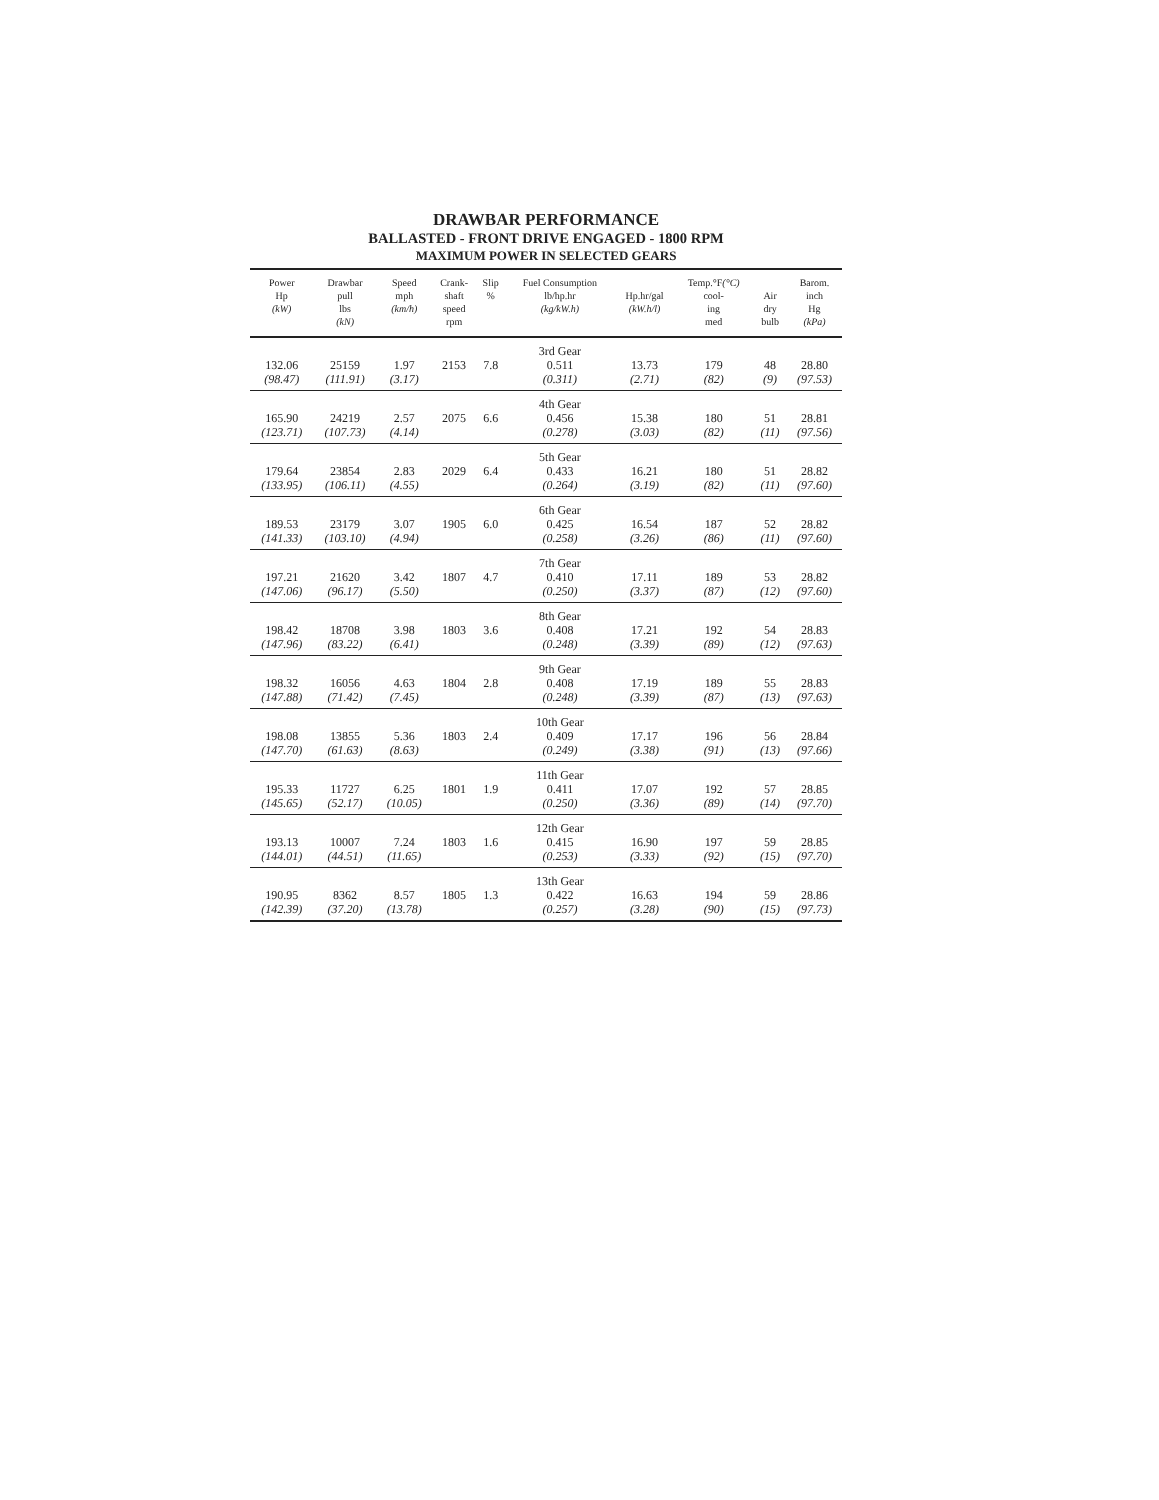DRAWBAR PERFORMANCE
BALLASTED - FRONT DRIVE ENGAGED - 1800 RPM
MAXIMUM POWER IN SELECTED GEARS
| Power Hp (kW) | Drawbar pull lbs (kN) | Speed mph (km/h) | Crank- shaft speed rpm | Slip % | Fuel Consumption lb/hp.hr (kg/kW.h) | Hp.hr/gal (kW.h/l) | Temp.°F (°C) cool- ing med | Air dry bulb | Barom. inch Hg (kPa) |
| --- | --- | --- | --- | --- | --- | --- | --- | --- | --- |
| | | | | | 3rd Gear | | | | |
| 132.06 | 25159 | 1.97 | 2153 | 7.8 | 0.511 | 13.73 | 179 | 48 | 28.80 |
| (98.47) | (111.91) | (3.17) | | | (0.311) | (2.71) | (82) | (9) | (97.53) |
| | | | | | 4th Gear | | | | |
| 165.90 | 24219 | 2.57 | 2075 | 6.6 | 0.456 | 15.38 | 180 | 51 | 28.81 |
| (123.71) | (107.73) | (4.14) | | | (0.278) | (3.03) | (82) | (11) | (97.56) |
| | | | | | 5th Gear | | | | |
| 179.64 | 23854 | 2.83 | 2029 | 6.4 | 0.433 | 16.21 | 180 | 51 | 28.82 |
| (133.95) | (106.11) | (4.55) | | | (0.264) | (3.19) | (82) | (11) | (97.60) |
| | | | | | 6th Gear | | | | |
| 189.53 | 23179 | 3.07 | 1905 | 6.0 | 0.425 | 16.54 | 187 | 52 | 28.82 |
| (141.33) | (103.10) | (4.94) | | | (0.258) | (3.26) | (86) | (11) | (97.60) |
| | | | | | 7th Gear | | | | |
| 197.21 | 21620 | 3.42 | 1807 | 4.7 | 0.410 | 17.11 | 189 | 53 | 28.82 |
| (147.06) | (96.17) | (5.50) | | | (0.250) | (3.37) | (87) | (12) | (97.60) |
| | | | | | 8th Gear | | | | |
| 198.42 | 18708 | 3.98 | 1803 | 3.6 | 0.408 | 17.21 | 192 | 54 | 28.83 |
| (147.96) | (83.22) | (6.41) | | | (0.248) | (3.39) | (89) | (12) | (97.63) |
| | | | | | 9th Gear | | | | |
| 198.32 | 16056 | 4.63 | 1804 | 2.8 | 0.408 | 17.19 | 189 | 55 | 28.83 |
| (147.88) | (71.42) | (7.45) | | | (0.248) | (3.39) | (87) | (13) | (97.63) |
| | | | | | 10th Gear | | | | |
| 198.08 | 13855 | 5.36 | 1803 | 2.4 | 0.409 | 17.17 | 196 | 56 | 28.84 |
| (147.70) | (61.63) | (8.63) | | | (0.249) | (3.38) | (91) | (13) | (97.66) |
| | | | | | 11th Gear | | | | |
| 195.33 | 11727 | 6.25 | 1801 | 1.9 | 0.411 | 17.07 | 192 | 57 | 28.85 |
| (145.65) | (52.17) | (10.05) | | | (0.250) | (3.36) | (89) | (14) | (97.70) |
| | | | | | 12th Gear | | | | |
| 193.13 | 10007 | 7.24 | 1803 | 1.6 | 0.415 | 16.90 | 197 | 59 | 28.85 |
| (144.01) | (44.51) | (11.65) | | | (0.253) | (3.33) | (92) | (15) | (97.70) |
| | | | | | 13th Gear | | | | |
| 190.95 | 8362 | 8.57 | 1805 | 1.3 | 0.422 | 16.63 | 194 | 59 | 28.86 |
| (142.39) | (37.20) | (13.78) | | | (0.257) | (3.28) | (90) | (15) | (97.73) |